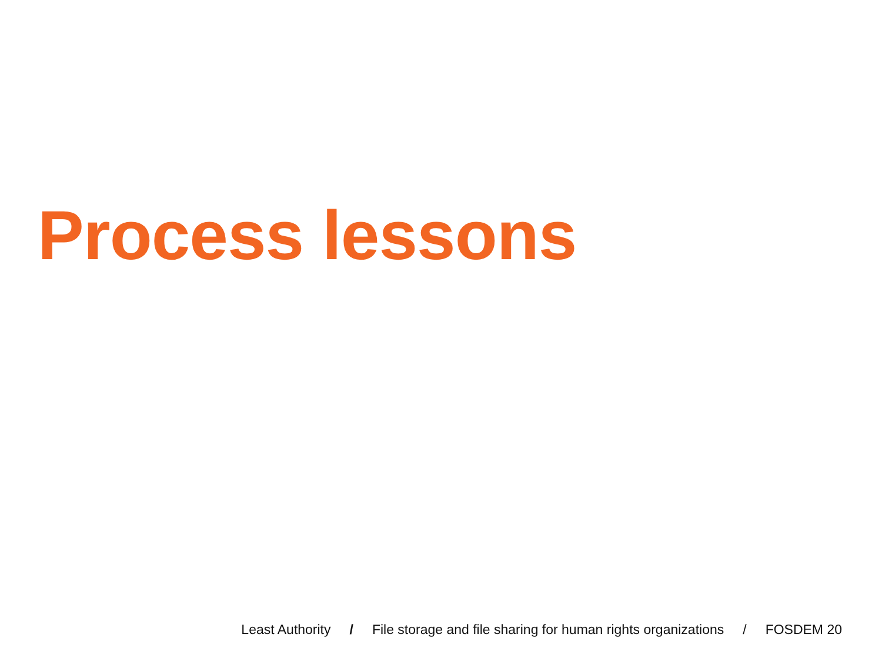Process lessons
Least Authority / File storage and file sharing for human rights organizations / FOSDEM 20